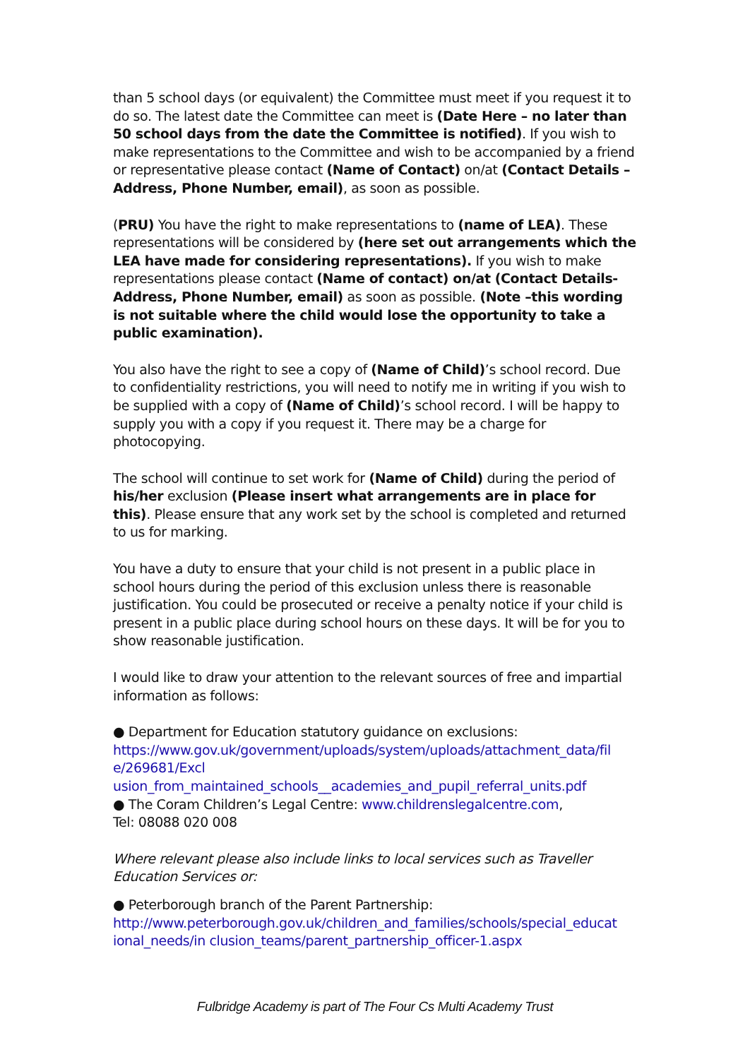than 5 school days (or equivalent) the Committee must meet if you request it to do so. The latest date the Committee can meet is (Date Here – no later than 50 school days from the date the Committee is notified). If you wish to make representations to the Committee and wish to be accompanied by a friend or representative please contact (Name of Contact) on/at (Contact Details – Address, Phone Number, email), as soon as possible.
(PRU) You have the right to make representations to (name of LEA). These representations will be considered by (here set out arrangements which the LEA have made for considering representations). If you wish to make representations please contact (Name of contact) on/at (Contact Details-Address, Phone Number, email) as soon as possible. (Note –this wording is not suitable where the child would lose the opportunity to take a public examination).
You also have the right to see a copy of (Name of Child)’s school record. Due to confidentiality restrictions, you will need to notify me in writing if you wish to be supplied with a copy of (Name of Child)’s school record. I will be happy to supply you with a copy if you request it. There may be a charge for photocopying.
The school will continue to set work for (Name of Child) during the period of his/her exclusion (Please insert what arrangements are in place for this). Please ensure that any work set by the school is completed and returned to us for marking.
You have a duty to ensure that your child is not present in a public place in school hours during the period of this exclusion unless there is reasonable justification. You could be prosecuted or receive a penalty notice if your child is present in a public place during school hours on these days. It will be for you to show reasonable justification.
I would like to draw your attention to the relevant sources of free and impartial information as follows:
● Department for Education statutory guidance on exclusions:
https://www.gov.uk/government/uploads/system/uploads/attachment_data/fil e/269681/Excl
usion_from_maintained_schools__academies_and_pupil_referral_units.pdf
● The Coram Children’s Legal Centre: www.childrenslegalcentre.com,
Tel: 08088 020 008
Where relevant please also include links to local services such as Traveller Education Services or:
● Peterborough branch of the Parent Partnership:
http://www.peterborough.gov.uk/children_and_families/schools/special_educat ional_needs/in clusion_teams/parent_partnership_officer-1.aspx
Fulbridge Academy is part of The Four Cs Multi Academy Trust